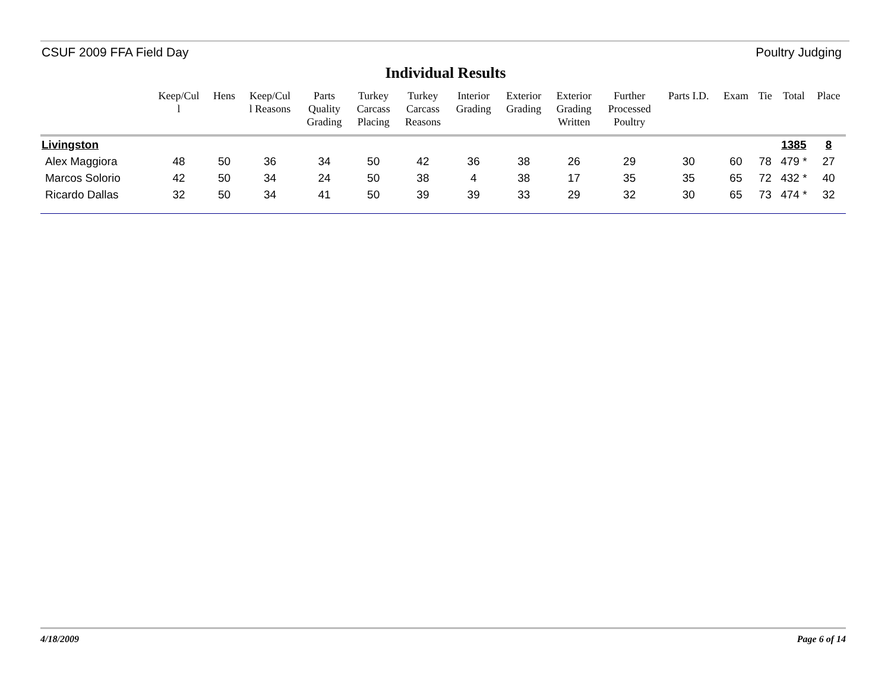CSUF 2009 FFA Field Day Poultry Judging
Individual Results
| | Keep/Cul l | Hens | Keep/Cul l Reasons | Parts Quality Grading | Turkey Carcass Placing | Turkey Carcass Reasons | Interior Grading | Exterior Grading | Exterior Grading Written | Further Processed Poultry | Parts I.D. | Exam | Tie | Total | Place |
| --- | --- | --- | --- | --- | --- | --- | --- | --- | --- | --- | --- | --- | --- | --- | --- |
| Livingston | | | | | | | | | | | | | | 1385 | 8 |
| Alex Maggiora | 48 | 50 | 36 | 34 | 50 | 42 | 36 | 38 | 26 | 29 | 30 | 60 | 78 | 479 * | 27 |
| Marcos Solorio | 42 | 50 | 34 | 24 | 50 | 38 | 4 | 38 | 17 | 35 | 35 | 65 | 72 | 432 * | 40 |
| Ricardo Dallas | 32 | 50 | 34 | 41 | 50 | 39 | 39 | 33 | 29 | 32 | 30 | 65 | 73 | 474 * | 32 |
4/18/2009 Page 6 of 14